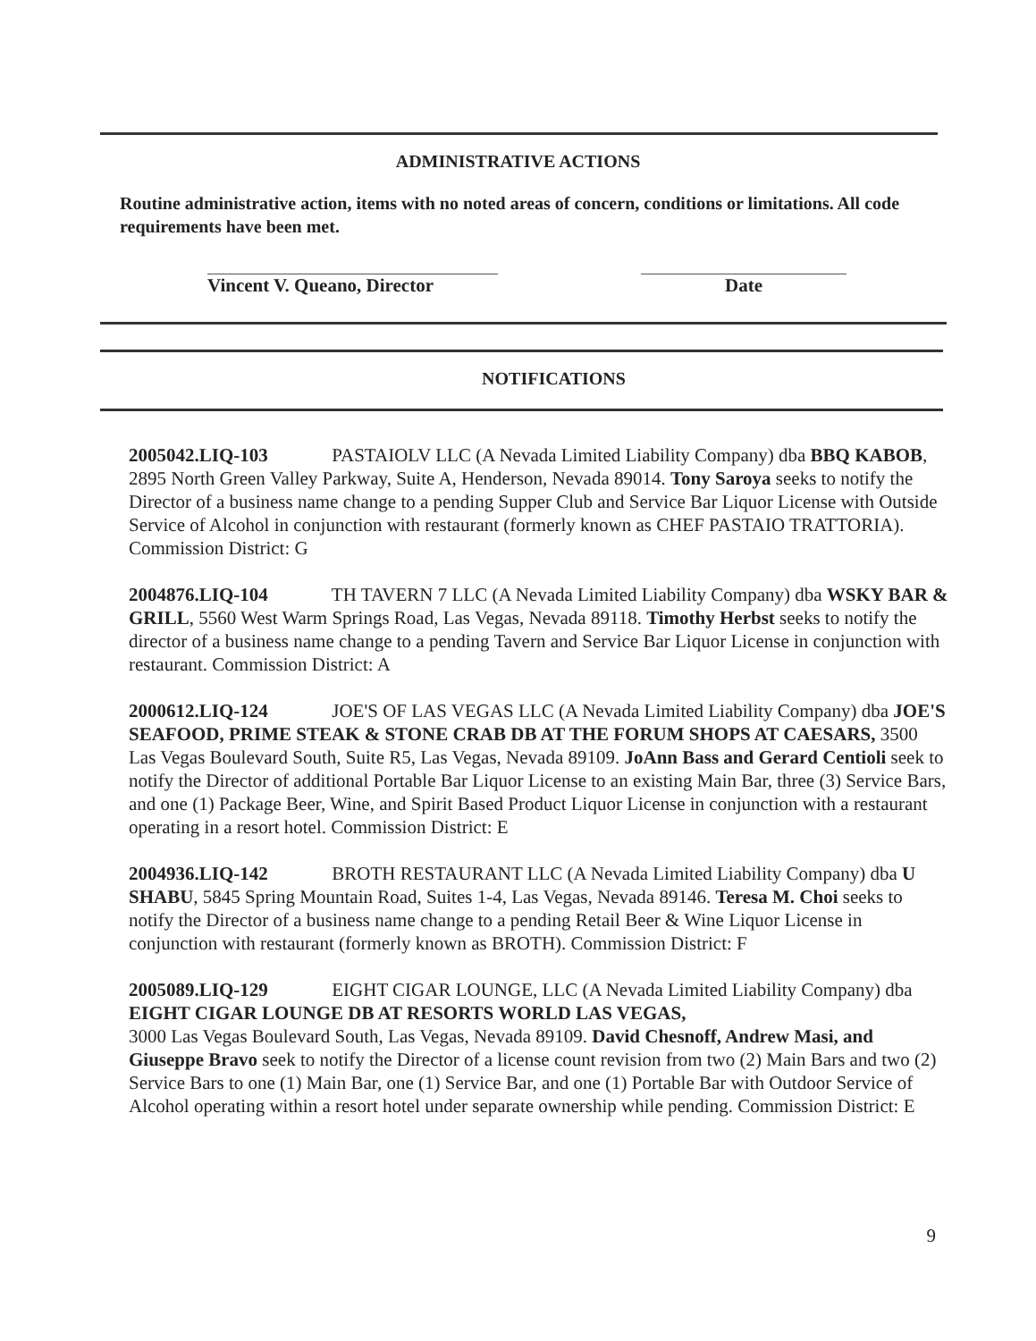ADMINISTRATIVE ACTIONS
Routine administrative action, items with no noted areas of concern, conditions or limitations. All code requirements have been met.
Vincent V. Queano, Director
Date
NOTIFICATIONS
2005042.LIQ-103 PASTAIOLV LLC (A Nevada Limited Liability Company) dba BBQ KABOB, 2895 North Green Valley Parkway, Suite A, Henderson, Nevada 89014. Tony Saroya seeks to notify the Director of a business name change to a pending Supper Club and Service Bar Liquor License with Outside Service of Alcohol in conjunction with restaurant (formerly known as CHEF PASTAIO TRATTORIA). Commission District: G
2004876.LIQ-104 TH TAVERN 7 LLC (A Nevada Limited Liability Company) dba WSKY BAR & GRILL, 5560 West Warm Springs Road, Las Vegas, Nevada 89118. Timothy Herbst seeks to notify the director of a business name change to a pending Tavern and Service Bar Liquor License in conjunction with restaurant. Commission District: A
2000612.LIQ-124 JOE'S OF LAS VEGAS LLC (A Nevada Limited Liability Company) dba JOE'S SEAFOOD, PRIME STEAK & STONE CRAB DB AT THE FORUM SHOPS AT CAESARS, 3500 Las Vegas Boulevard South, Suite R5, Las Vegas, Nevada 89109. JoAnn Bass and Gerard Centioli seek to notify the Director of additional Portable Bar Liquor License to an existing Main Bar, three (3) Service Bars, and one (1) Package Beer, Wine, and Spirit Based Product Liquor License in conjunction with a restaurant operating in a resort hotel. Commission District: E
2004936.LIQ-142 BROTH RESTAURANT LLC (A Nevada Limited Liability Company) dba U SHABU, 5845 Spring Mountain Road, Suites 1-4, Las Vegas, Nevada 89146. Teresa M. Choi seeks to notify the Director of a business name change to a pending Retail Beer & Wine Liquor License in conjunction with restaurant (formerly known as BROTH). Commission District: F
2005089.LIQ-129 EIGHT CIGAR LOUNGE, LLC (A Nevada Limited Liability Company) dba EIGHT CIGAR LOUNGE DB AT RESORTS WORLD LAS VEGAS,
3000 Las Vegas Boulevard South, Las Vegas, Nevada 89109. David Chesnoff, Andrew Masi, and Giuseppe Bravo seek to notify the Director of a license count revision from two (2) Main Bars and two (2) Service Bars to one (1) Main Bar, one (1) Service Bar, and one (1) Portable Bar with Outdoor Service of Alcohol operating within a resort hotel under separate ownership while pending. Commission District: E
9